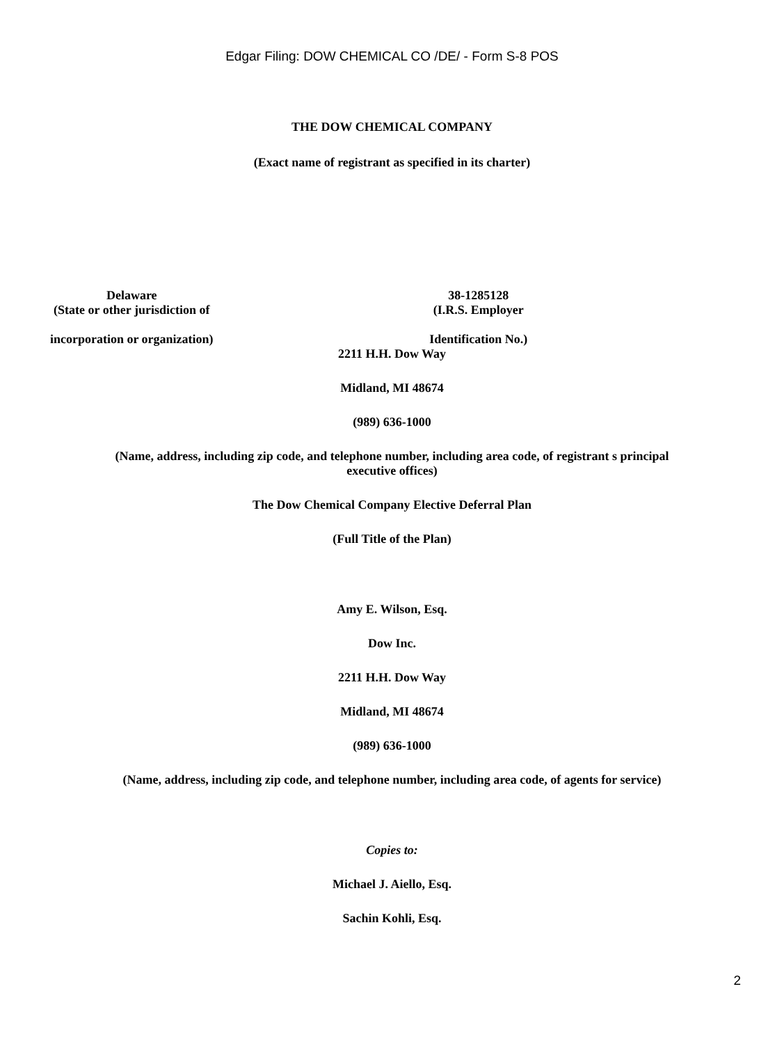Edgar Filing: DOW CHEMICAL CO /DE/ - Form S-8 POS
THE DOW CHEMICAL COMPANY
(Exact name of registrant as specified in its charter)
Delaware
(State or other jurisdiction of
incorporation or organization)
38-1285128
(I.R.S. Employer
Identification No.)
2211 H.H. Dow Way
Midland, MI 48674
(989) 636-1000
(Name, address, including zip code, and telephone number, including area code, of registrant s principal
executive offices)
The Dow Chemical Company Elective Deferral Plan
(Full Title of the Plan)
Amy E. Wilson, Esq.
Dow Inc.
2211 H.H. Dow Way
Midland, MI 48674
(989) 636-1000
(Name, address, including zip code, and telephone number, including area code, of agents for service)
Copies to:
Michael J. Aiello, Esq.
Sachin Kohli, Esq.
2